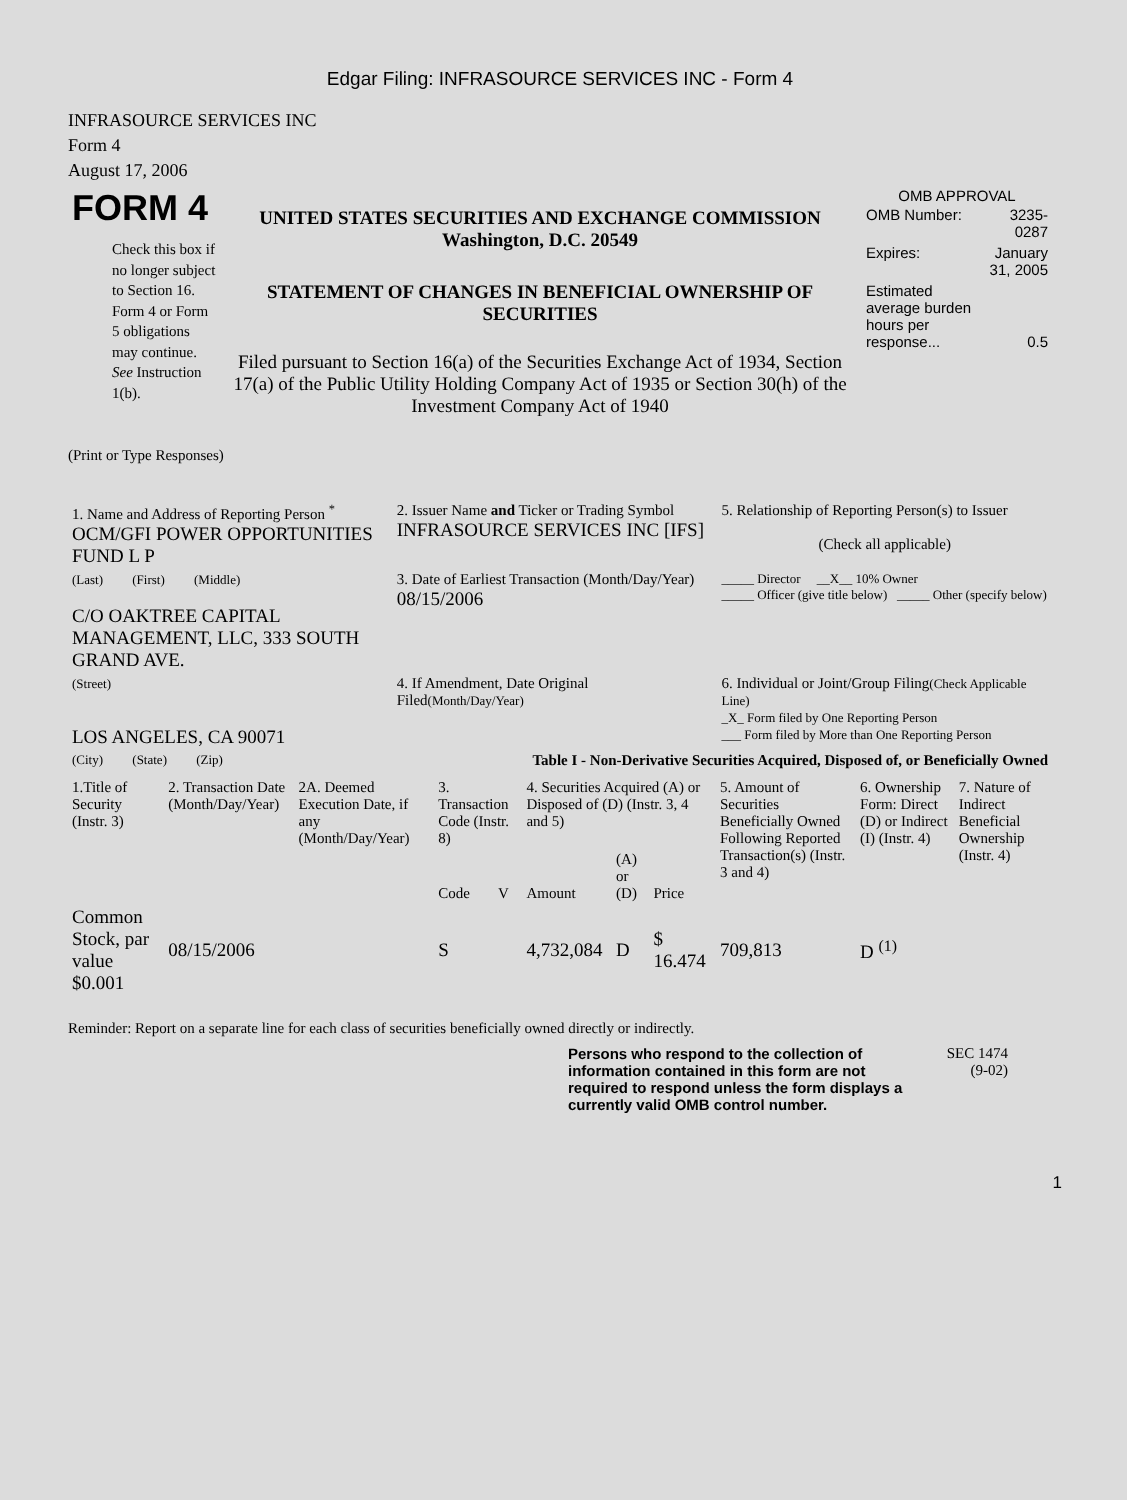Edgar Filing: INFRASOURCE SERVICES INC - Form 4
INFRASOURCE SERVICES INC
Form 4
August 17, 2006
FORM 4
Check this box if no longer subject to Section 16. Form 4 or Form 5 obligations may continue. See Instruction 1(b).
UNITED STATES SECURITIES AND EXCHANGE COMMISSION
Washington, D.C. 20549
STATEMENT OF CHANGES IN BENEFICIAL OWNERSHIP OF SECURITIES
Filed pursuant to Section 16(a) of the Securities Exchange Act of 1934, Section 17(a) of the Public Utility Holding Company Act of 1935 or Section 30(h) of the Investment Company Act of 1940
OMB APPROVAL
| OMB Number: | 3235-0287 |
| Expires: | January 31, 2005 |
| Estimated average burden hours per response... | 0.5 |
(Print or Type Responses)
| 1. Name and Address of Reporting Person <sup>*</sup> OCM/GFI POWER OPPORTUNITIES FUND L P | 2. Issuer Name and Ticker or Trading Symbol INFRASOURCE SERVICES INC [IFS] | 5. Relationship of Reporting Person(s) to Issuer (Check all applicable) |
| (Last) (First) (Middle) C/O OAKTREE CAPITAL MANAGEMENT, LLC, 333 SOUTH GRAND AVE. | 3. Date of Earliest Transaction (Month/Day/Year) 08/15/2006 | _____ Director __X__ 10% Owner _____ Officer (give title below) _____ Other (specify below) |
| (Street) LOS ANGELES, CA 90071 | 4. If Amendment, Date Original Filed (Month/Day/Year) | 6. Individual or Joint/Group Filing (Check Applicable Line) _X_ Form filed by One Reporting Person ___ Form filed by More than One Reporting Person |
| (City) (State) (Zip) | Table I - Non-Derivative Securities Acquired, Disposed of, or Beneficially Owned | |
| 1.Title of Security (Instr. 3) | 2. Transaction Date (Month/Day/Year) | 2A. Deemed Execution Date, if any (Month/Day/Year) | 3. Transaction Code (Instr. 8) | | 4. Securities Acquired (A) or Disposed of (D) (Instr. 3, 4 and 5) | | | 5. Amount of Securities Beneficially Owned Following Reported Transaction(s) (Instr. 3 and 4) | 6. Ownership Form: Direct (D) or Indirect (I) (Instr. 4) | 7. Nature of Indirect Beneficial Ownership (Instr. 4) |
| --- | --- | --- | --- | --- | --- | --- | --- | --- | --- | --- |
| | | | Code | V | Amount | (A) or (D) | Price | | | |
| Common Stock, par value $0.001 | 08/15/2006 | | S | | 4,732,084 | D | $ 16.474 | 709,813 | D <sup>(1)</sup> | |
Reminder: Report on a separate line for each class of securities beneficially owned directly or indirectly.
Persons who respond to the collection of information contained in this form are not required to respond unless the form displays a currently valid OMB control number.
SEC 1474
(9-02)
1